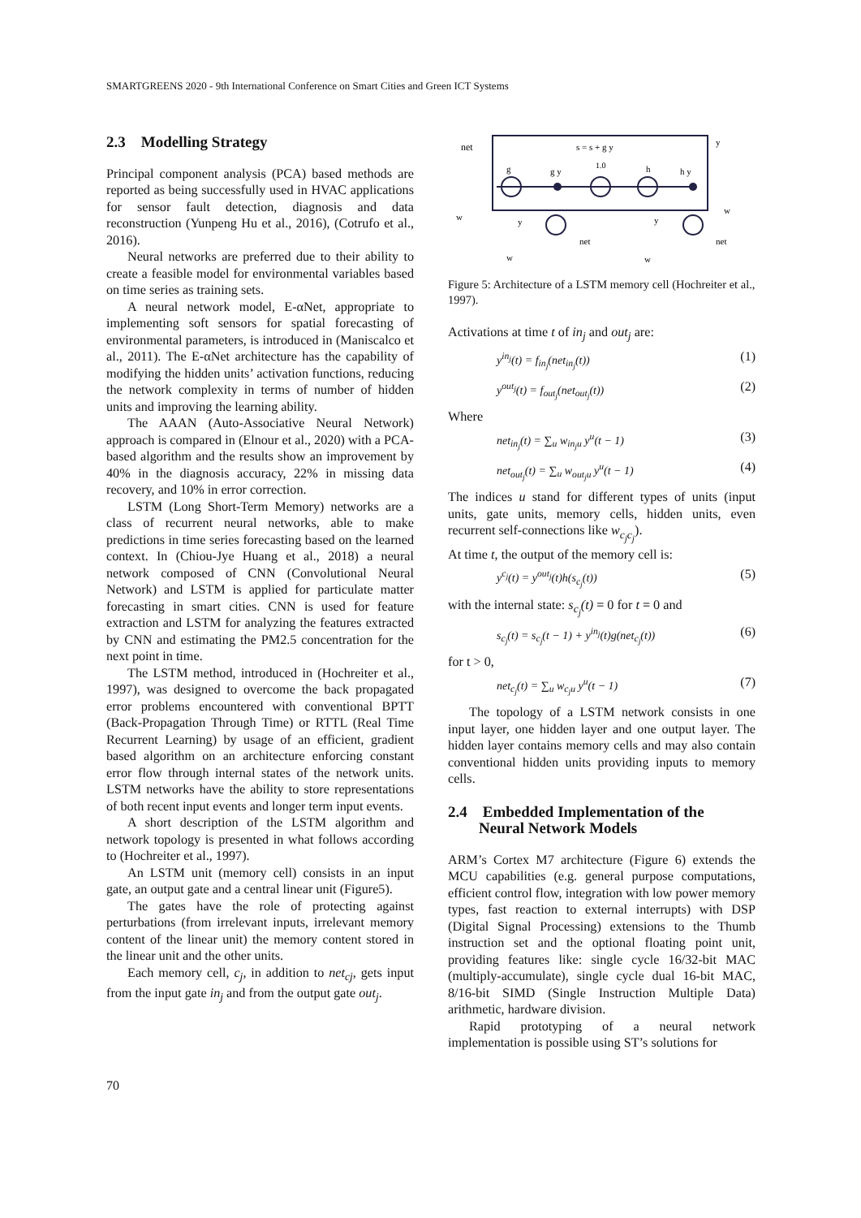SMARTGREENS 2020 - 9th International Conference on Smart Cities and Green ICT Systems
2.3 Modelling Strategy
Principal component analysis (PCA) based methods are reported as being successfully used in HVAC applications for sensor fault detection, diagnosis and data reconstruction (Yunpeng Hu et al., 2016), (Cotrufo et al., 2016).
Neural networks are preferred due to their ability to create a feasible model for environmental variables based on time series as training sets.
A neural network model, E-αNet, appropriate to implementing soft sensors for spatial forecasting of environmental parameters, is introduced in (Maniscalco et al., 2011). The E-αNet architecture has the capability of modifying the hidden units’ activation functions, reducing the network complexity in terms of number of hidden units and improving the learning ability.
The AAAN (Auto-Associative Neural Network) approach is compared in (Elnour et al., 2020) with a PCA-based algorithm and the results show an improvement by 40% in the diagnosis accuracy, 22% in missing data recovery, and 10% in error correction.
LSTM (Long Short-Term Memory) networks are a class of recurrent neural networks, able to make predictions in time series forecasting based on the learned context. In (Chiou-Jye Huang et al., 2018) a neural network composed of CNN (Convolutional Neural Network) and LSTM is applied for particulate matter forecasting in smart cities. CNN is used for feature extraction and LSTM for analyzing the features extracted by CNN and estimating the PM2.5 concentration for the next point in time.
The LSTM method, introduced in (Hochreiter et al., 1997), was designed to overcome the back propagated error problems encountered with conventional BPTT (Back-Propagation Through Time) or RTTL (Real Time Recurrent Learning) by usage of an efficient, gradient based algorithm on an architecture enforcing constant error flow through internal states of the network units. LSTM networks have the ability to store representations of both recent input events and longer term input events.
A short description of the LSTM algorithm and network topology is presented in what follows according to (Hochreiter et al., 1997).
An LSTM unit (memory cell) consists in an input gate, an output gate and a central linear unit (Figure5).
The gates have the role of protecting against perturbations (from irrelevant inputs, irrelevant memory content of the linear unit) the memory content stored in the linear unit and the other units.
Each memory cell, c<sub>j</sub>, in addition to net<sub>cj</sub>, gets input from the input gate in<sub>j</sub> and from the output gate out<sub>j</sub>.
net
s = s + g y
y
g
g y
1.0
h
h y
w
y
y
w
net
net
w
w
Figure 5: Architecture of a LSTM memory cell (Hochreiter et al., 1997).
Activations at time t of in<sub>j</sub> and out<sub>j</sub> are:
y<sup>in<sub>j</sub></sup>(t) = f<sub>in<sub>j</sub></sub>(net<sub>in<sub>j</sub></sub>(t)) (1)
y<sup>out<sub>j</sub></sup>(t) = f<sub>out<sub>j</sub></sub>(net<sub>out<sub>j</sub></sub>(t)) (2)
Where
net<sub>in<sub>j</sub></sub>(t) = ∑<sub>u</sub> w<sub>in<sub>j</sub>u</sub> y<sup>u</sup>(t − 1) (3)
net<sub>out<sub>j</sub></sub>(t) = ∑<sub>u</sub> w<sub>out<sub>j</sub>u</sub> y<sup>u</sup>(t − 1) (4)
The indices u stand for different types of units (input units, gate units, memory cells, hidden units, even recurrent self-connections like w<sub>c<sub>j</sub>c<sub>j</sub></sub>).
At time t, the output of the memory cell is:
y<sup>c<sub>j</sub></sup>(t) = y<sup>out<sub>j</sub></sup>(t)h(s<sub>c<sub>j</sub></sub>(t)) (5)
with the internal state: s<sub>c<sub>j</sub></sub>(t) = 0 for t = 0 and
s<sub>c<sub>j</sub></sub>(t) = s<sub>c<sub>j</sub></sub>(t − 1) + y<sup>in<sub>j</sub></sup>(t)g(net<sub>c<sub>j</sub></sub>(t)) (6)
for t > 0,
net<sub>c<sub>j</sub></sub>(t) = ∑<sub>u</sub> w<sub>c<sub>j</sub>u</sub> y<sup>u</sup>(t − 1) (7)
The topology of a LSTM network consists in one input layer, one hidden layer and one output layer. The hidden layer contains memory cells and may also contain conventional hidden units providing inputs to memory cells.
2.4 Embedded Implementation of the
Neural Network Models
ARM’s Cortex M7 architecture (Figure 6) extends the MCU capabilities (e.g. general purpose computations, efficient control flow, integration with low power memory types, fast reaction to external interrupts) with DSP (Digital Signal Processing) extensions to the Thumb instruction set and the optional floating point unit, providing features like: single cycle 16/32-bit MAC (multiply-accumulate), single cycle dual 16-bit MAC, 8/16-bit SIMD (Single Instruction Multiple Data) arithmetic, hardware division.
Rapid prototyping of a neural network implementation is possible using ST’s solutions for
70